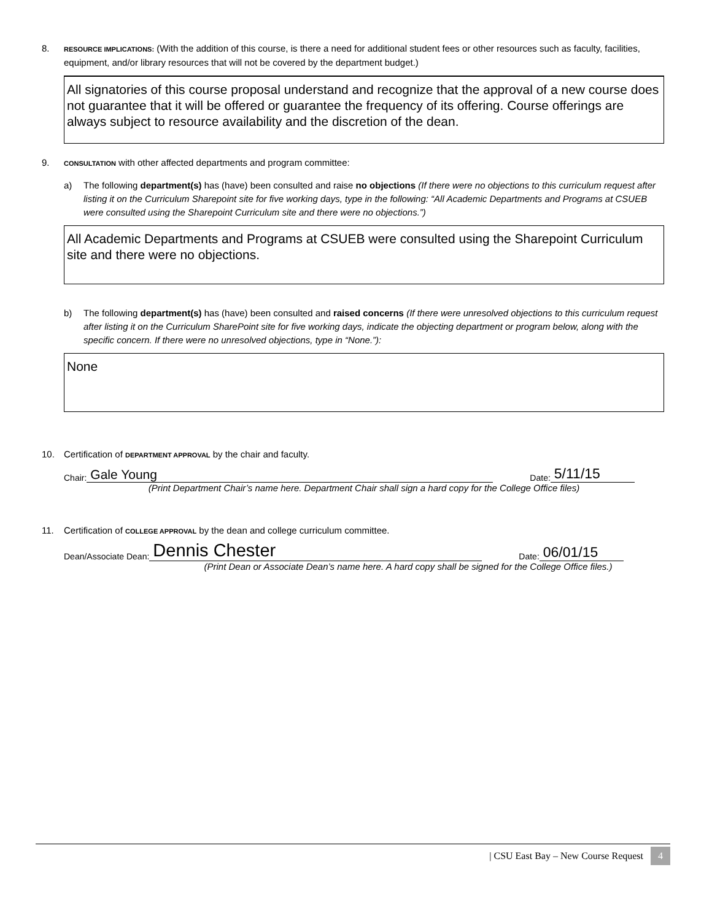8. RESOURCE IMPLICATIONS: (With the addition of this course, is there a need for additional student fees or other resources such as faculty, facilities, equipment, and/or library resources that will not be covered by the department budget.)
All signatories of this course proposal understand and recognize that the approval of a new course does not guarantee that it will be offered or guarantee the frequency of its offering. Course offerings are always subject to resource availability and the discretion of the dean.
9. CONSULTATION with other affected departments and program committee:
a) The following department(s) has (have) been consulted and raise no objections (If there were no objections to this curriculum request after listing it on the Curriculum Sharepoint site for five working days, type in the following: “All Academic Departments and Programs at CSUEB were consulted using the Sharepoint Curriculum site and there were no objections.”)
All Academic Departments and Programs at CSUEB were consulted using the Sharepoint Curriculum site and there were no objections.
b) The following department(s) has (have) been consulted and raised concerns (If there were unresolved objections to this curriculum request after listing it on the Curriculum SharePoint site for five working days, indicate the objecting department or program below, along with the specific concern. If there were no unresolved objections, type in “None.”):
None
10. Certification of DEPARTMENT APPROVAL by the chair and faculty.
Chair: Gale Young Date: 5/11/15
(Print Department Chair’s name here. Department Chair shall sign a hard copy for the College Office files)
11. Certification of COLLEGE APPROVAL by the dean and college curriculum committee.
Dean/Associate Dean: Dennis Chester Date: 06/01/15
(Print Dean or Associate Dean’s name here. A hard copy shall be signed for the College Office files.)
| CSU East Bay – New Course Request 4